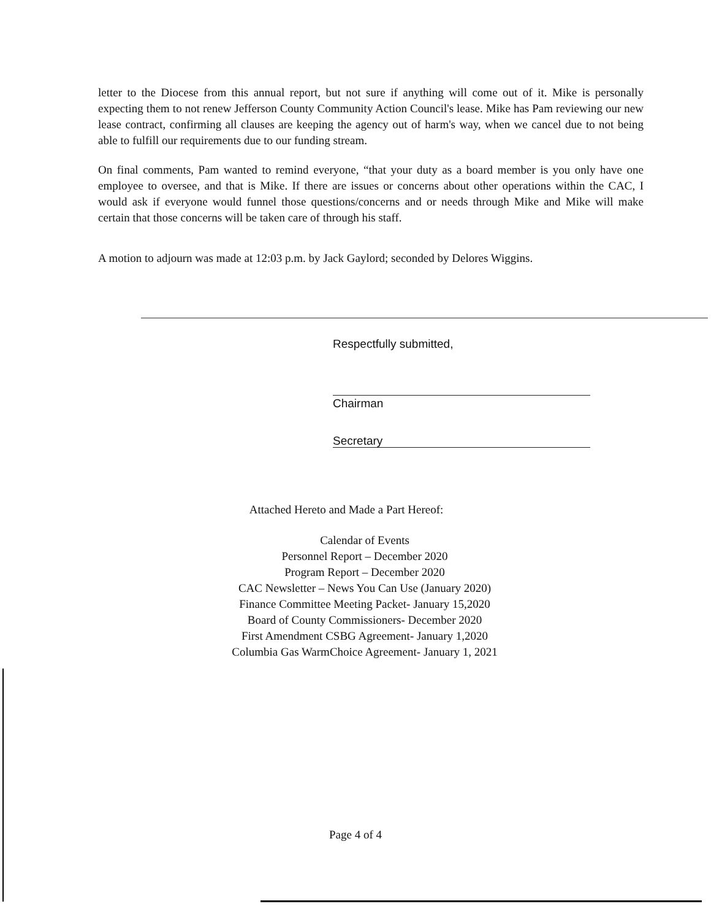letter to the Diocese from this annual report, but not sure if anything will come out of it. Mike is personally expecting them to not renew Jefferson County Community Action Council's lease. Mike has Pam reviewing our new lease contract, confirming all clauses are keeping the agency out of harm's way, when we cancel due to not being able to fulfill our requirements due to our funding stream.
On final comments, Pam wanted to remind everyone, “that your duty as a board member is you only have one employee to oversee, and that is Mike. If there are issues or concerns about other operations within the CAC, I would ask if everyone would funnel those questions/concerns and or needs through Mike and Mike will make certain that those concerns will be taken care of through his staff.
A motion to adjourn was made at 12:03 p.m. by Jack Gaylord; seconded by Delores Wiggins.
Respectfully submitted,
Chairman
Secretary
Attached Hereto and Made a Part Hereof:
Calendar of Events
Personnel Report – December 2020
Program Report – December 2020
CAC Newsletter – News You Can Use (January 2020)
Finance Committee Meeting Packet- January 15,2020
Board of County Commissioners- December 2020
First Amendment CSBG Agreement- January 1,2020
Columbia Gas WarmChoice Agreement- January 1, 2021
Page 4 of 4